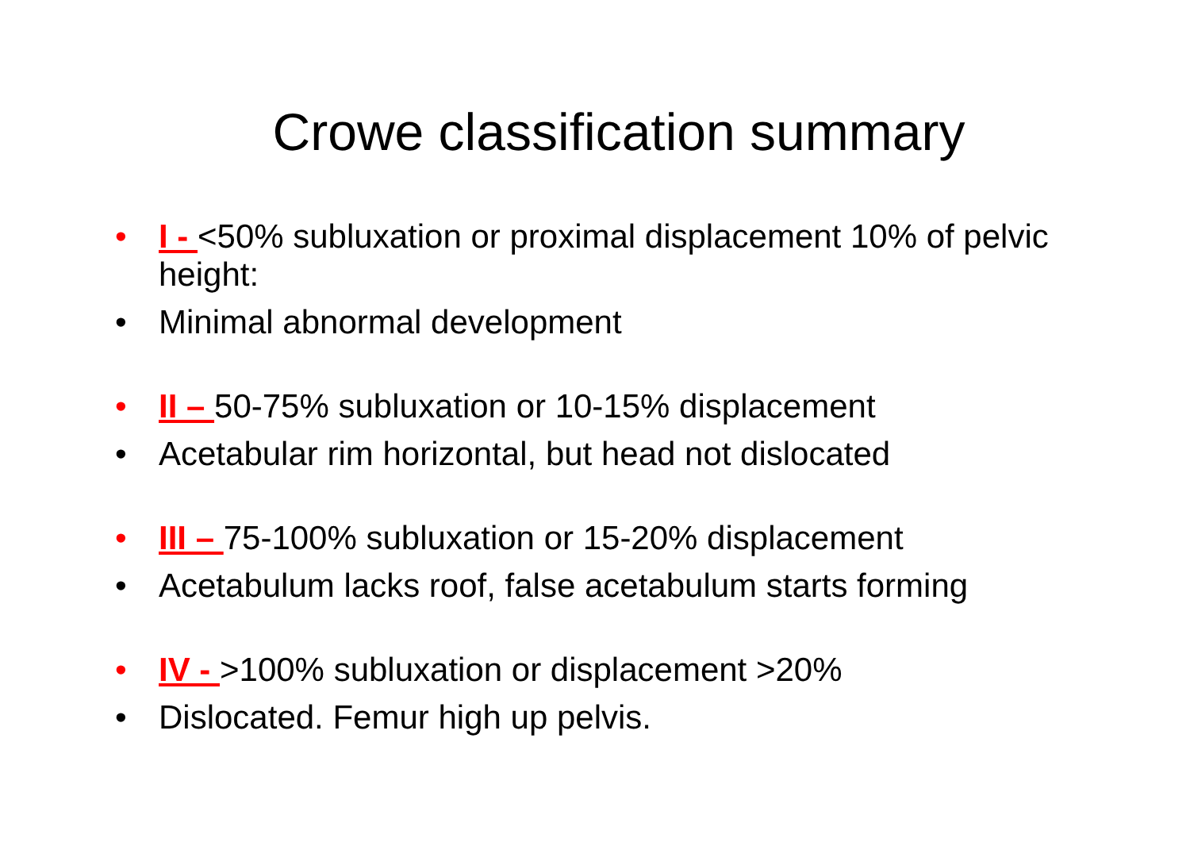Crowe classification summary
• I - <50% subluxation or proximal displacement 10% of pelvic height:
• Minimal abnormal development
• II – 50-75% subluxation or 10-15% displacement
• Acetabular rim horizontal, but head not dislocated
• III – 75-100% subluxation or 15-20% displacement
• Acetabulum lacks roof, false acetabulum starts forming
• IV - >100% subluxation or displacement >20%
• Dislocated. Femur high up pelvis.